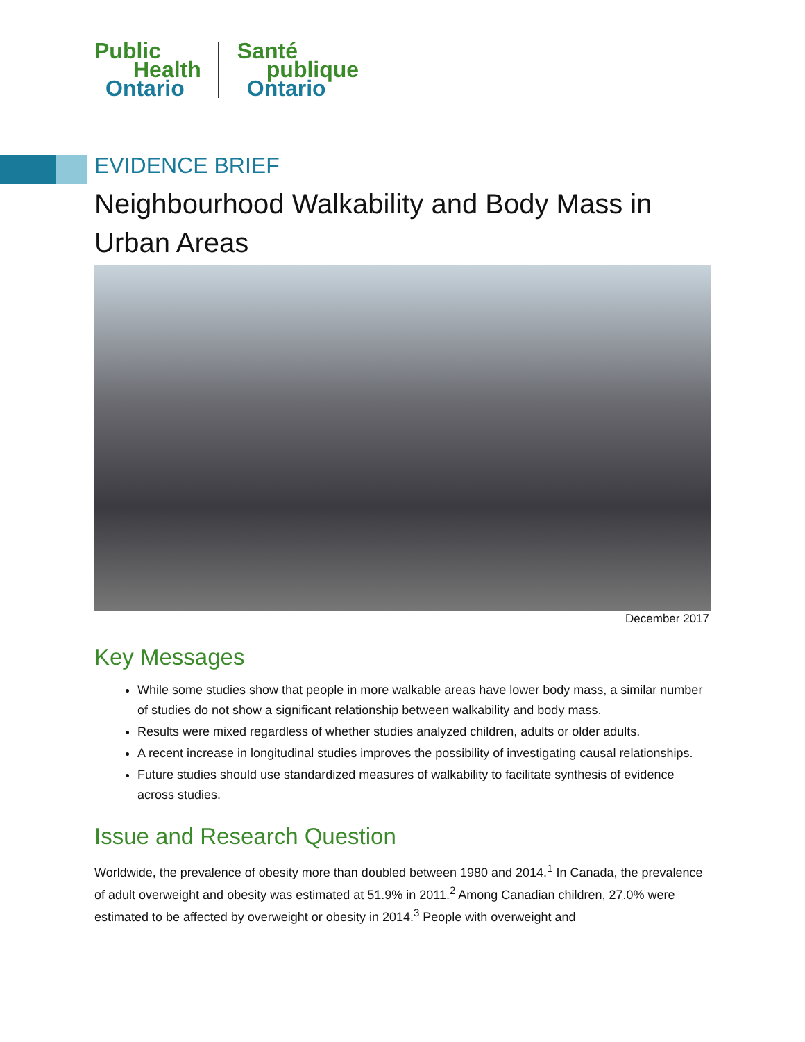Public
Health
Ontario
Santé
publique
Ontario
EVIDENCE BRIEF
Neighbourhood Walkability and Body Mass in Urban Areas
December 2017
Key Messages
While some studies show that people in more walkable areas have lower body mass, a similar number of studies do not show a significant relationship between walkability and body mass.
Results were mixed regardless of whether studies analyzed children, adults or older adults.
A recent increase in longitudinal studies improves the possibility of investigating causal relationships.
Future studies should use standardized measures of walkability to facilitate synthesis of evidence across studies.
Issue and Research Question
Worldwide, the prevalence of obesity more than doubled between 1980 and 2014.<sup>1</sup> In Canada, the prevalence of adult overweight and obesity was estimated at 51.9% in 2011.<sup>2</sup> Among Canadian children, 27.0% were estimated to be affected by overweight or obesity in 2014.<sup>3</sup> People with overweight and